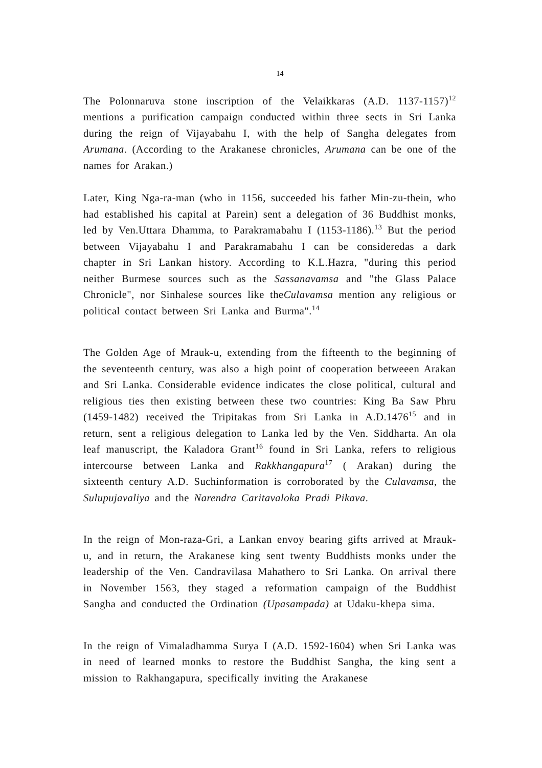14
The Polonnaruva stone inscription of the Velaikkaras (A.D. 1137-1157)<sup>12</sup> mentions a purification campaign conducted within three sects in Sri Lanka during the reign of Vijayabahu I, with the help of Sangha delegates from Arumana. (According to the Arakanese chronicles, Arumana can be one of the names for Arakan.)
Later, King Nga-ra-man (who in 1156, succeeded his father Min-zu-thein, who had established his capital at Parein) sent a delegation of 36 Buddhist monks, led by Ven.Uttara Dhamma, to Parakramabahu I (1153-1186).<sup>13</sup> But the period between Vijayabahu I and Parakramabahu I can be consideredas a dark chapter in Sri Lankan history. According to K.L.Hazra, "during this period neither Burmese sources such as the Sassanavamsa and "the Glass Palace Chronicle", nor Sinhalese sources like theCulavamsa mention any religious or political contact between Sri Lanka and Burma".<sup>14</sup>
The Golden Age of Mrauk-u, extending from the fifteenth to the beginning of the seventeenth century, was also a high point of cooperation betweeen Arakan and Sri Lanka. Considerable evidence indicates the close political, cultural and religious ties then existing between these two countries: King Ba Saw Phru (1459-1482) received the Tripitakas from Sri Lanka in A.D.1476<sup>15</sup> and in return, sent a religious delegation to Lanka led by the Ven. Siddharta. An ola leaf manuscript, the Kaladora Grant<sup>16</sup> found in Sri Lanka, refers to religious intercourse between Lanka and Rakkhangapura<sup>17</sup> ( Arakan) during the sixteenth century A.D. Suchinformation is corroborated by the Culavamsa, the Sulupujavaliya and the Narendra Caritavaloka Pradi Pikava.
In the reign of Mon-raza-Gri, a Lankan envoy bearing gifts arrived at Mrauk-u, and in return, the Arakanese king sent twenty Buddhists monks under the leadership of the Ven. Candravilasa Mahathero to Sri Lanka. On arrival there in November 1563, they staged a reformation campaign of the Buddhist Sangha and conducted the Ordination (Upasampada) at Udaku-khepa sima.
In the reign of Vimaladhamma Surya I (A.D. 1592-1604) when Sri Lanka was in need of learned monks to restore the Buddhist Sangha, the king sent a mission to Rakhangapura, specifically inviting the Arakanese